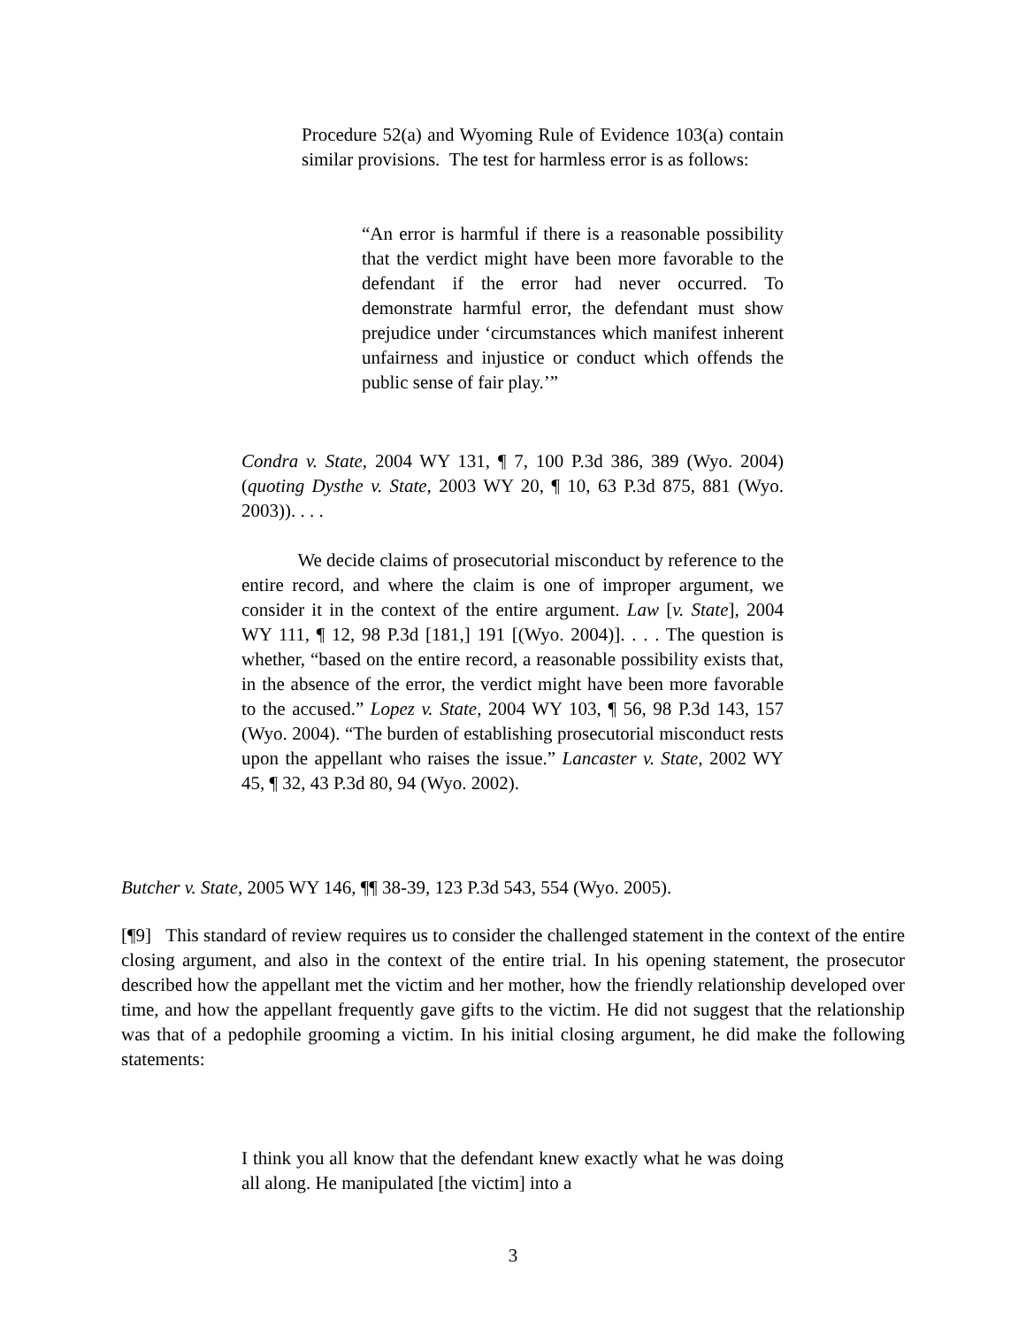Procedure 52(a) and Wyoming Rule of Evidence 103(a) contain similar provisions. The test for harmless error is as follows:
“An error is harmful if there is a reasonable possibility that the verdict might have been more favorable to the defendant if the error had never occurred. To demonstrate harmful error, the defendant must show prejudice under ‘circumstances which manifest inherent unfairness and injustice or conduct which offends the public sense of fair play.’”
Condra v. State, 2004 WY 131, ¶ 7, 100 P.3d 386, 389 (Wyo. 2004) (quoting Dysthe v. State, 2003 WY 20, ¶ 10, 63 P.3d 875, 881 (Wyo. 2003)). . . .
We decide claims of prosecutorial misconduct by reference to the entire record, and where the claim is one of improper argument, we consider it in the context of the entire argument. Law [v. State], 2004 WY 111, ¶ 12, 98 P.3d [181,] 191 [(Wyo. 2004)]. . . . The question is whether, “based on the entire record, a reasonable possibility exists that, in the absence of the error, the verdict might have been more favorable to the accused.” Lopez v. State, 2004 WY 103, ¶ 56, 98 P.3d 143, 157 (Wyo. 2004). “The burden of establishing prosecutorial misconduct rests upon the appellant who raises the issue.” Lancaster v. State, 2002 WY 45, ¶ 32, 43 P.3d 80, 94 (Wyo. 2002).
Butcher v. State, 2005 WY 146, ¶¶ 38-39, 123 P.3d 543, 554 (Wyo. 2005).
[¶9] This standard of review requires us to consider the challenged statement in the context of the entire closing argument, and also in the context of the entire trial. In his opening statement, the prosecutor described how the appellant met the victim and her mother, how the friendly relationship developed over time, and how the appellant frequently gave gifts to the victim. He did not suggest that the relationship was that of a pedophile grooming a victim. In his initial closing argument, he did make the following statements:
I think you all know that the defendant knew exactly what he was doing all along. He manipulated [the victim] into a
3